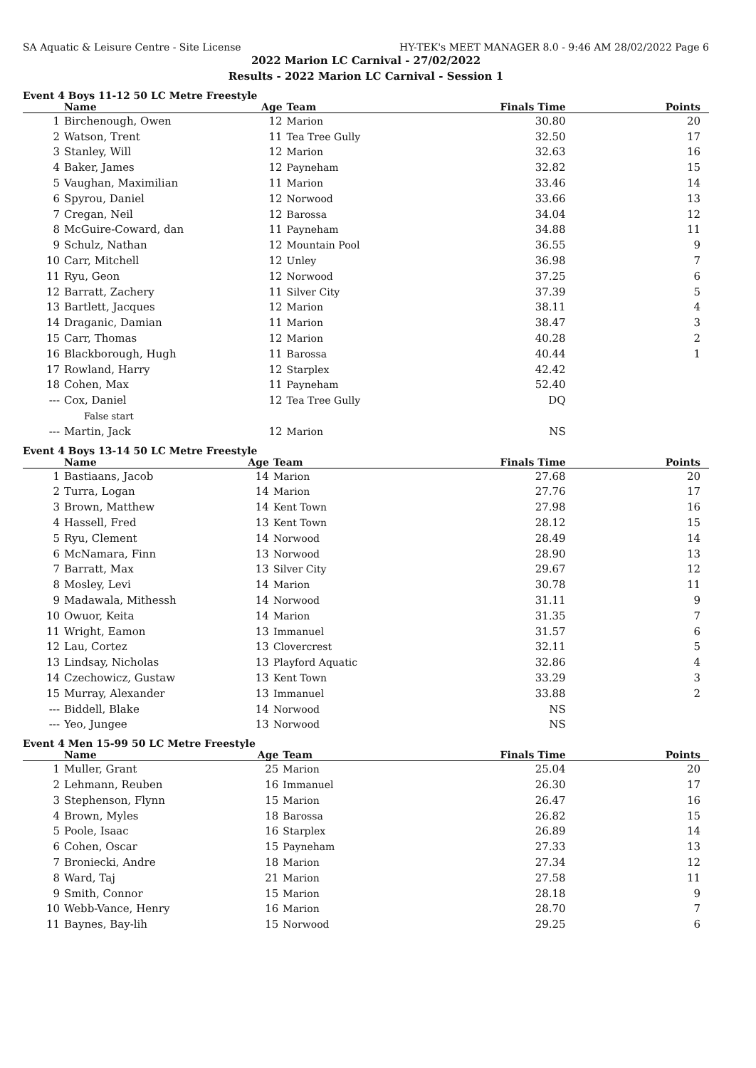SA Aquatic & Leisure Centre - Site License HY-TEK's MEET MANAGER 8.0 - 9:46 AM 28/02/2022 Page 6
2022 Marion LC Carnival - 27/02/2022
Results - 2022 Marion LC Carnival - Session 1
Event 4 Boys 11-12 50 LC Metre Freestyle
| | Name | Age | Team | Finals Time | Points |
| --- | --- | --- | --- | --- | --- |
| 1 | Birchenough, Owen | 12 | Marion | 30.80 | 20 |
| 2 | Watson, Trent | 11 | Tea Tree Gully | 32.50 | 17 |
| 3 | Stanley, Will | 12 | Marion | 32.63 | 16 |
| 4 | Baker, James | 12 | Payneham | 32.82 | 15 |
| 5 | Vaughan, Maximilian | 11 | Marion | 33.46 | 14 |
| 6 | Spyrou, Daniel | 12 | Norwood | 33.66 | 13 |
| 7 | Cregan, Neil | 12 | Barossa | 34.04 | 12 |
| 8 | McGuire-Coward, dan | 11 | Payneham | 34.88 | 11 |
| 9 | Schulz, Nathan | 12 | Mountain Pool | 36.55 | 9 |
| 10 | Carr, Mitchell | 12 | Unley | 36.98 | 7 |
| 11 | Ryu, Geon | 12 | Norwood | 37.25 | 6 |
| 12 | Barratt, Zachery | 11 | Silver City | 37.39 | 5 |
| 13 | Bartlett, Jacques | 12 | Marion | 38.11 | 4 |
| 14 | Draganic, Damian | 11 | Marion | 38.47 | 3 |
| 15 | Carr, Thomas | 12 | Marion | 40.28 | 2 |
| 16 | Blackborough, Hugh | 11 | Barossa | 40.44 | 1 |
| 17 | Rowland, Harry | 12 | Starplex | 42.42 | |
| 18 | Cohen, Max | 11 | Payneham | 52.40 | |
| --- | Cox, Daniel | 12 | Tea Tree Gully | DQ | |
| | False start | | | | |
| --- | Martin, Jack | 12 | Marion | NS | |
Event 4 Boys 13-14 50 LC Metre Freestyle
| | Name | Age | Team | Finals Time | Points |
| --- | --- | --- | --- | --- | --- |
| 1 | Bastiaans, Jacob | 14 | Marion | 27.68 | 20 |
| 2 | Turra, Logan | 14 | Marion | 27.76 | 17 |
| 3 | Brown, Matthew | 14 | Kent Town | 27.98 | 16 |
| 4 | Hassell, Fred | 13 | Kent Town | 28.12 | 15 |
| 5 | Ryu, Clement | 14 | Norwood | 28.49 | 14 |
| 6 | McNamara, Finn | 13 | Norwood | 28.90 | 13 |
| 7 | Barratt, Max | 13 | Silver City | 29.67 | 12 |
| 8 | Mosley, Levi | 14 | Marion | 30.78 | 11 |
| 9 | Madawala, Mithessh | 14 | Norwood | 31.11 | 9 |
| 10 | Owuor, Keita | 14 | Marion | 31.35 | 7 |
| 11 | Wright, Eamon | 13 | Immanuel | 31.57 | 6 |
| 12 | Lau, Cortez | 13 | Clovercrest | 32.11 | 5 |
| 13 | Lindsay, Nicholas | 13 | Playford Aquatic | 32.86 | 4 |
| 14 | Czechowicz, Gustaw | 13 | Kent Town | 33.29 | 3 |
| 15 | Murray, Alexander | 13 | Immanuel | 33.88 | 2 |
| --- | Biddell, Blake | 14 | Norwood | NS | |
| --- | Yeo, Jungee | 13 | Norwood | NS | |
Event 4 Men 15-99 50 LC Metre Freestyle
| | Name | Age | Team | Finals Time | Points |
| --- | --- | --- | --- | --- | --- |
| 1 | Muller, Grant | 25 | Marion | 25.04 | 20 |
| 2 | Lehmann, Reuben | 16 | Immanuel | 26.30 | 17 |
| 3 | Stephenson, Flynn | 15 | Marion | 26.47 | 16 |
| 4 | Brown, Myles | 18 | Barossa | 26.82 | 15 |
| 5 | Poole, Isaac | 16 | Starplex | 26.89 | 14 |
| 6 | Cohen, Oscar | 15 | Payneham | 27.33 | 13 |
| 7 | Broniecki, Andre | 18 | Marion | 27.34 | 12 |
| 8 | Ward, Taj | 21 | Marion | 27.58 | 11 |
| 9 | Smith, Connor | 15 | Marion | 28.18 | 9 |
| 10 | Webb-Vance, Henry | 16 | Marion | 28.70 | 7 |
| 11 | Baynes, Bay-lih | 15 | Norwood | 29.25 | 6 |